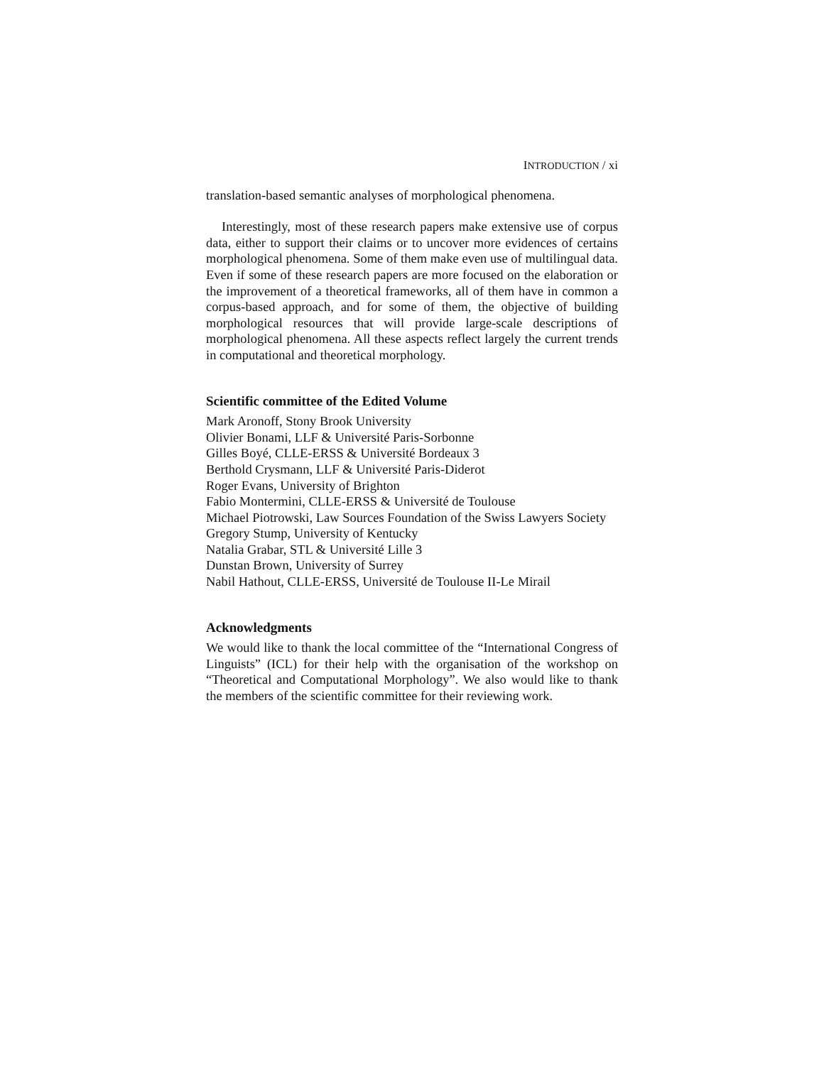INTRODUCTION / xi
translation-based semantic analyses of morphological phenomena.
Interestingly, most of these research papers make extensive use of corpus data, either to support their claims or to uncover more evidences of certains morphological phenomena. Some of them make even use of multilingual data. Even if some of these research papers are more focused on the elaboration or the improvement of a theoretical frameworks, all of them have in common a corpus-based approach, and for some of them, the objective of building morphological resources that will provide large-scale descriptions of morphological phenomena. All these aspects reflect largely the current trends in computational and theoretical morphology.
Scientific committee of the Edited Volume
Mark Aronoff, Stony Brook University
Olivier Bonami, LLF & Université Paris-Sorbonne
Gilles Boyé, CLLE-ERSS & Université Bordeaux 3
Berthold Crysmann, LLF & Université Paris-Diderot
Roger Evans, University of Brighton
Fabio Montermini, CLLE-ERSS & Université de Toulouse
Michael Piotrowski, Law Sources Foundation of the Swiss Lawyers Society
Gregory Stump, University of Kentucky
Natalia Grabar, STL & Université Lille 3
Dunstan Brown, University of Surrey
Nabil Hathout, CLLE-ERSS, Université de Toulouse II-Le Mirail
Acknowledgments
We would like to thank the local committee of the “International Congress of Linguists” (ICL) for their help with the organisation of the workshop on “Theoretical and Computational Morphology”. We also would like to thank the members of the scientific committee for their reviewing work.